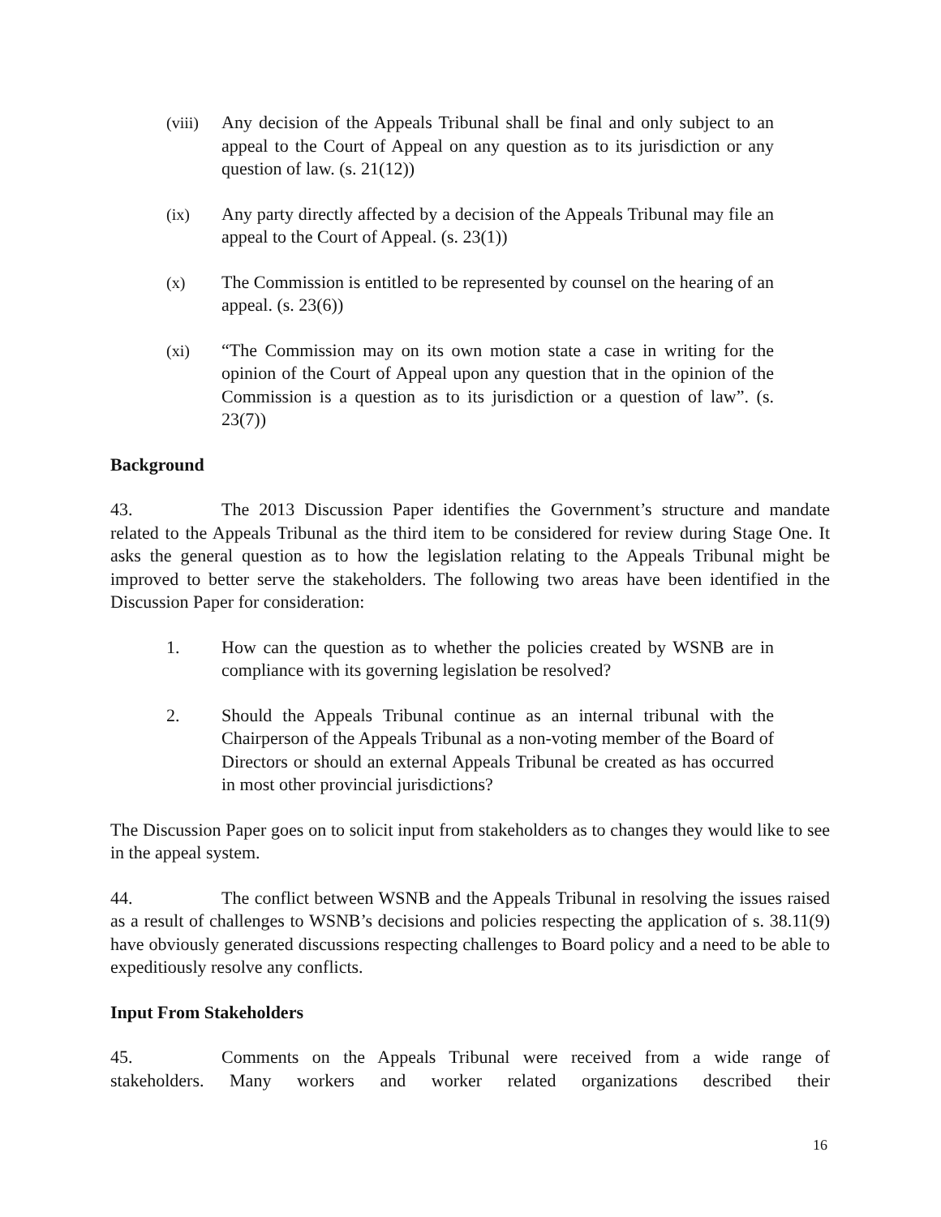(viii) Any decision of the Appeals Tribunal shall be final and only subject to an appeal to the Court of Appeal on any question as to its jurisdiction or any question of law. (s. 21(12))
(ix) Any party directly affected by a decision of the Appeals Tribunal may file an appeal to the Court of Appeal. (s. 23(1))
(x) The Commission is entitled to be represented by counsel on the hearing of an appeal. (s. 23(6))
(xi) “The Commission may on its own motion state a case in writing for the opinion of the Court of Appeal upon any question that in the opinion of the Commission is a question as to its jurisdiction or a question of law”. (s. 23(7))
Background
43. The 2013 Discussion Paper identifies the Government’s structure and mandate related to the Appeals Tribunal as the third item to be considered for review during Stage One. It asks the general question as to how the legislation relating to the Appeals Tribunal might be improved to better serve the stakeholders. The following two areas have been identified in the Discussion Paper for consideration:
1. How can the question as to whether the policies created by WSNB are in compliance with its governing legislation be resolved?
2. Should the Appeals Tribunal continue as an internal tribunal with the Chairperson of the Appeals Tribunal as a non-voting member of the Board of Directors or should an external Appeals Tribunal be created as has occurred in most other provincial jurisdictions?
The Discussion Paper goes on to solicit input from stakeholders as to changes they would like to see in the appeal system.
44. The conflict between WSNB and the Appeals Tribunal in resolving the issues raised as a result of challenges to WSNB’s decisions and policies respecting the application of s. 38.11(9) have obviously generated discussions respecting challenges to Board policy and a need to be able to expeditiously resolve any conflicts.
Input From Stakeholders
45. Comments on the Appeals Tribunal were received from a wide range of stakeholders. Many workers and worker related organizations described their
16